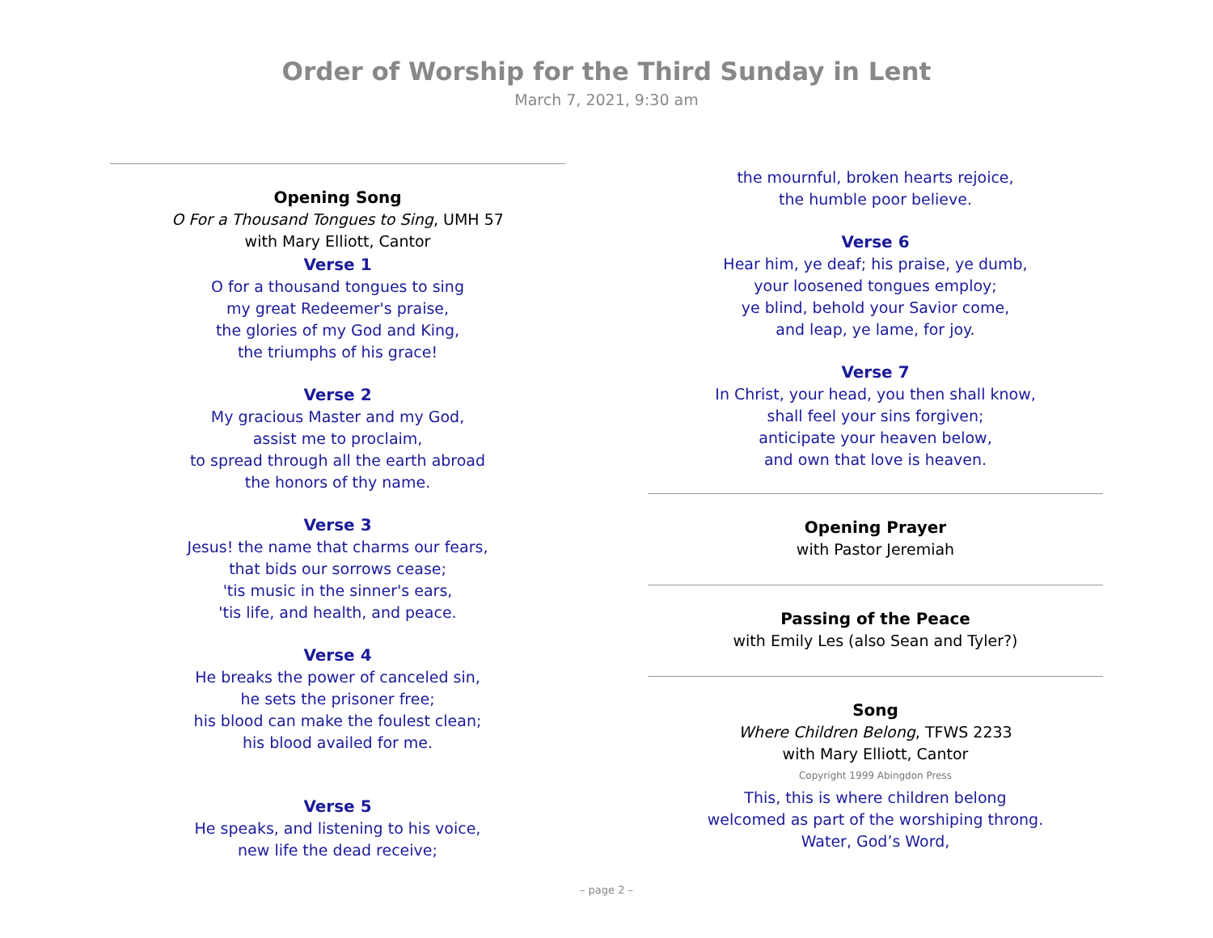Order of Worship for the Third Sunday in Lent
March 7, 2021, 9:30 am
Opening Song
O For a Thousand Tongues to Sing, UMH 57
with Mary Elliott, Cantor
Verse 1
O for a thousand tongues to sing
my great Redeemer's praise,
the glories of my God and King,
the triumphs of his grace!
Verse 2
My gracious Master and my God,
assist me to proclaim,
to spread through all the earth abroad
the honors of thy name.
Verse 3
Jesus! the name that charms our fears,
that bids our sorrows cease;
'tis music in the sinner's ears,
'tis life, and health, and peace.
Verse 4
He breaks the power of canceled sin,
he sets the prisoner free;
his blood can make the foulest clean;
his blood availed for me.
Verse 5
He speaks, and listening to his voice,
new life the dead receive;
the mournful, broken hearts rejoice,
the humble poor believe.
Verse 6
Hear him, ye deaf; his praise, ye dumb,
your loosened tongues employ;
ye blind, behold your Savior come,
and leap, ye lame, for joy.
Verse 7
In Christ, your head, you then shall know,
shall feel your sins forgiven;
anticipate your heaven below,
and own that love is heaven.
Opening Prayer
with Pastor Jeremiah
Passing of the Peace
with Emily Les (also Sean and Tyler?)
Song
Where Children Belong, TFWS 2233
with Mary Elliott, Cantor
Copyright 1999 Abingdon Press
This, this is where children belong
welcomed as part of the worshiping throng.
Water, God’s Word,
– page 2 –